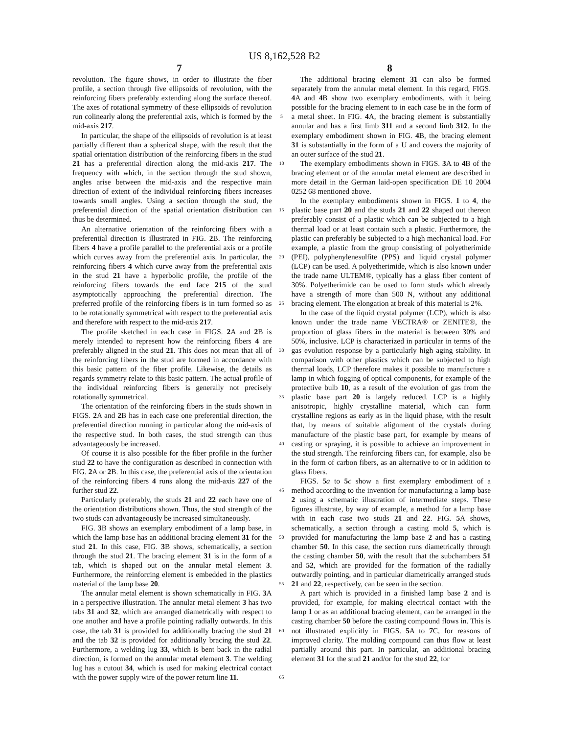US 8,162,528 B2
7 8
revolution. The figure shows, in order to illustrate the fiber profile, a section through five ellipsoids of revolution, with the reinforcing fibers preferably extending along the surface thereof. The axes of rotational symmetry of these ellipsoids of revolution run colinearly along the preferential axis, which is formed by the mid-axis 217.
In particular, the shape of the ellipsoids of revolution is at least partially different than a spherical shape, with the result that the spatial orientation distribution of the reinforcing fibers in the stud 21 has a preferential direction along the mid-axis 217. The frequency with which, in the section through the stud shown, angles arise between the mid-axis and the respective main direction of extent of the individual reinforcing fibers increases towards small angles. Using a section through the stud, the preferential direction of the spatial orientation distribution can thus be determined.
An alternative orientation of the reinforcing fibers with a preferential direction is illustrated in FIG. 2 B. The reinforcing fibers 4 have a profile parallel to the preferential axis or a profile which curves away from the preferential axis. In particular, the reinforcing fibers 4 which curve away from the preferential axis in the stud 21 have a hyperbolic profile, the profile of the reinforcing fibers towards the end face 215 of the stud asymptotically approaching the preferential direction. The preferred profile of the reinforcing fibers is in turn formed so as to be rotationally symmetrical with respect to the preferential axis and therefore with respect to the mid-axis 217.
The profile sketched in each case in FIGS. 2 A and 2 B is merely intended to represent how the reinforcing fibers 4 are preferably aligned in the stud 21. This does not mean that all of the reinforcing fibers in the stud are formed in accordance with this basic pattern of the fiber profile. Likewise, the details as regards symmetry relate to this basic pattern. The actual profile of the individual reinforcing fibers is generally not precisely rotationally symmetrical.
The orientation of the reinforcing fibers in the studs shown in FIGS. 2 A and 2 B has in each case one preferential direction, the preferential direction running in particular along the mid-axis of the respective stud. In both cases, the stud strength can thus advantageously be increased.
Of course it is also possible for the fiber profile in the further stud 22 to have the configuration as described in connection with FIG. 2 A or 2 B. In this case, the preferential axis of the orientation of the reinforcing fibers 4 runs along the mid-axis 227 of the further stud 22.
Particularly preferably, the studs 21 and 22 each have one of the orientation distributions shown. Thus, the stud strength of the two studs can advantageously be increased simultaneously.
FIG. 3 B shows an exemplary embodiment of a lamp base, in which the lamp base has an additional bracing element 31 for the stud 21. In this case, FIG. 3 B shows, schematically, a section through the stud 21. The bracing element 31 is in the form of a tab, which is shaped out on the annular metal element 3. Furthermore, the reinforcing element is embedded in the plastics material of the lamp base 20.
The annular metal element is shown schematically in FIG. 3 A in a perspective illustration. The annular metal element 3 has two tabs 31 and 32, which are arranged diametrically with respect to one another and have a profile pointing radially outwards. In this case, the tab 31 is provided for additionally bracing the stud 21 and the tab 32 is provided for additionally bracing the stud 22. Furthermore, a welding lug 33, which is bent back in the radial direction, is formed on the annular metal element 3. The welding lug has a cutout 34, which is used for making electrical contact with the power supply wire of the power return line 11.
5
10
15
20
25
30
35
40
45
50
55
60
65
The additional bracing element 31 can also be formed separately from the annular metal element. In this regard, FIGS. 4 A and 4 B show two exemplary embodiments, with it being possible for the bracing element to in each case be in the form of a metal sheet. In FIG. 4 A, the bracing element is substantially annular and has a first limb 311 and a second limb 312. In the exemplary embodiment shown in FIG. 4 B, the bracing element 31 is substantially in the form of a U and covers the majority of an outer surface of the stud 21.
The exemplary embodiments shown in FIGS. 3 A to 4 B of the bracing element or of the annular metal element are described in more detail in the German laid-open specification DE 10 2004 0252 68 mentioned above.
In the exemplary embodiments shown in FIGS. 1 to 4, the plastic base part 20 and the studs 21 and 22 shaped out thereon preferably consist of a plastic which can be subjected to a high thermal load or at least contain such a plastic. Furthermore, the plastic can preferably be subjected to a high mechanical load. For example, a plastic from the group consisting of polyetherimide (PEI), polyphenylenesulfite (PPS) and liquid crystal polymer (LCP) can be used. A polyetherimide, which is also known under the trade name ULTEM®, typically has a glass fiber content of 30%. Polyetherimide can be used to form studs which already have a strength of more than 500 N, without any additional bracing element. The elongation at break of this material is 2%.
In the case of the liquid crystal polymer (LCP), which is also known under the trade name VECTRA® or ZENITE®, the proportion of glass fibers in the material is between 30% and 50%, inclusive. LCP is characterized in particular in terms of the gas evolution response by a particularly high aging stability. In comparison with other plastics which can be subjected to high thermal loads, LCP therefore makes it possible to manufacture a lamp in which fogging of optical components, for example of the protective bulb 10, as a result of the evolution of gas from the plastic base part 20 is largely reduced. LCP is a highly anisotropic, highly crystalline material, which can form crystalline regions as early as in the liquid phase, with the result that, by means of suitable alignment of the crystals during manufacture of the plastic base part, for example by means of casting or spraying, it is possible to achieve an improvement in the stud strength. The reinforcing fibers can, for example, also be in the form of carbon fibers, as an alternative to or in addition to glass fibers.
FIGS. 5 a to 5 c show a first exemplary embodiment of a method according to the invention for manufacturing a lamp base 2 using a schematic illustration of intermediate steps. These figures illustrate, by way of example, a method for a lamp base with in each case two studs 21 and 22. FIG. 5 A shows, schematically, a section through a casting mold 5, which is provided for manufacturing the lamp base 2 and has a casting chamber 50. In this case, the section runs diametrically through the casting chamber 50, with the result that the subchambers 51 and 52, which are provided for the formation of the radially outwardly pointing, and in particular diametrically arranged studs 21 and 22, respectively, can be seen in the section.
A part which is provided in a finished lamp base 2 and is provided, for example, for making electrical contact with the lamp 1 or as an additional bracing element, can be arranged in the casting chamber 50 before the casting compound flows in. This is not illustrated explicitly in FIGS. 5 A to 7 C, for reasons of improved clarity. The molding compound can thus flow at least partially around this part. In particular, an additional bracing element 31 for the stud 21 and/or for the stud 22, for